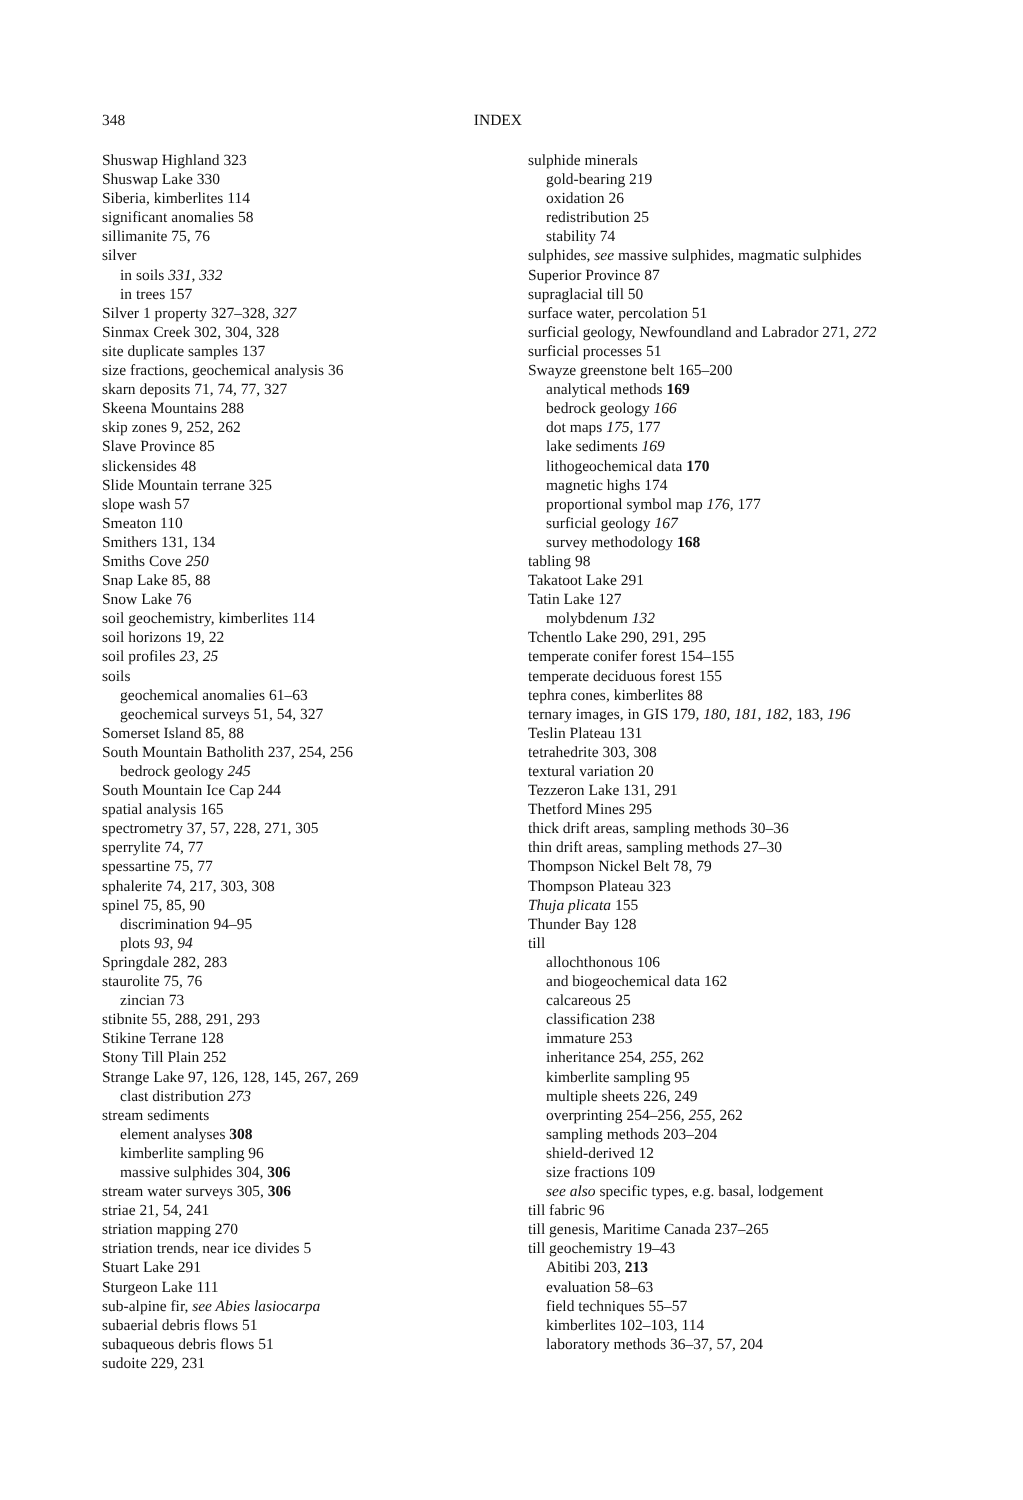348 INDEX
Shuswap Highland 323
Shuswap Lake 330
Siberia, kimberlites 114
significant anomalies 58
sillimanite 75, 76
silver
in soils 331, 332
in trees 157
Silver 1 property 327–328, 327
Sinmax Creek 302, 304, 328
site duplicate samples 137
size fractions, geochemical analysis 36
skarn deposits 71, 74, 77, 327
Skeena Mountains 288
skip zones 9, 252, 262
Slave Province 85
slickensides 48
Slide Mountain terrane 325
slope wash 57
Smeaton 110
Smithers 131, 134
Smiths Cove 250
Snap Lake 85, 88
Snow Lake 76
soil geochemistry, kimberlites 114
soil horizons 19, 22
soil profiles 23, 25
soils
geochemical anomalies 61–63
geochemical surveys 51, 54, 327
Somerset Island 85, 88
South Mountain Batholith 237, 254, 256
bedrock geology 245
South Mountain Ice Cap 244
spatial analysis 165
spectrometry 37, 57, 228, 271, 305
sperrylite 74, 77
spessartine 75, 77
sphalerite 74, 217, 303, 308
spinel 75, 85, 90
discrimination 94–95
plots 93, 94
Springdale 282, 283
staurolite 75, 76
zincian 73
stibnite 55, 288, 291, 293
Stikine Terrane 128
Stony Till Plain 252
Strange Lake 97, 126, 128, 145, 267, 269
clast distribution 273
stream sediments
element analyses 308
kimberlite sampling 96
massive sulphides 304, 306
stream water surveys 305, 306
striae 21, 54, 241
striation mapping 270
striation trends, near ice divides 5
Stuart Lake 291
Sturgeon Lake 111
sub-alpine fir, see Abies lasiocarpa
subaerial debris flows 51
subaqueous debris flows 51
sudoite 229, 231
sulphide minerals
gold-bearing 219
oxidation 26
redistribution 25
stability 74
sulphides, see massive sulphides, magmatic sulphides
Superior Province 87
supraglacial till 50
surface water, percolation 51
surficial geology, Newfoundland and Labrador 271, 272
surficial processes 51
Swayze greenstone belt 165–200
analytical methods 169
bedrock geology 166
dot maps 175, 177
lake sediments 169
lithogeochemical data 170
magnetic highs 174
proportional symbol map 176, 177
surficial geology 167
survey methodology 168
tabling 98
Takatoot Lake 291
Tatin Lake 127
molybdenum 132
Tchentlo Lake 290, 291, 295
temperate conifer forest 154–155
temperate deciduous forest 155
tephra cones, kimberlites 88
ternary images, in GIS 179, 180, 181, 182, 183, 196
Teslin Plateau 131
tetrahedrite 303, 308
textural variation 20
Tezzeron Lake 131, 291
Thetford Mines 295
thick drift areas, sampling methods 30–36
thin drift areas, sampling methods 27–30
Thompson Nickel Belt 78, 79
Thompson Plateau 323
Thuja plicata 155
Thunder Bay 128
till
allochthonous 106
and biogeochemical data 162
calcareous 25
classification 238
immature 253
inheritance 254, 255, 262
kimberlite sampling 95
multiple sheets 226, 249
overprinting 254–256, 255, 262
sampling methods 203–204
shield-derived 12
size fractions 109
see also specific types, e.g. basal, lodgement
till fabric 96
till genesis, Maritime Canada 237–265
till geochemistry 19–43
Abitibi 203, 213
evaluation 58–63
field techniques 55–57
kimberlites 102–103, 114
laboratory methods 36–37, 57, 204